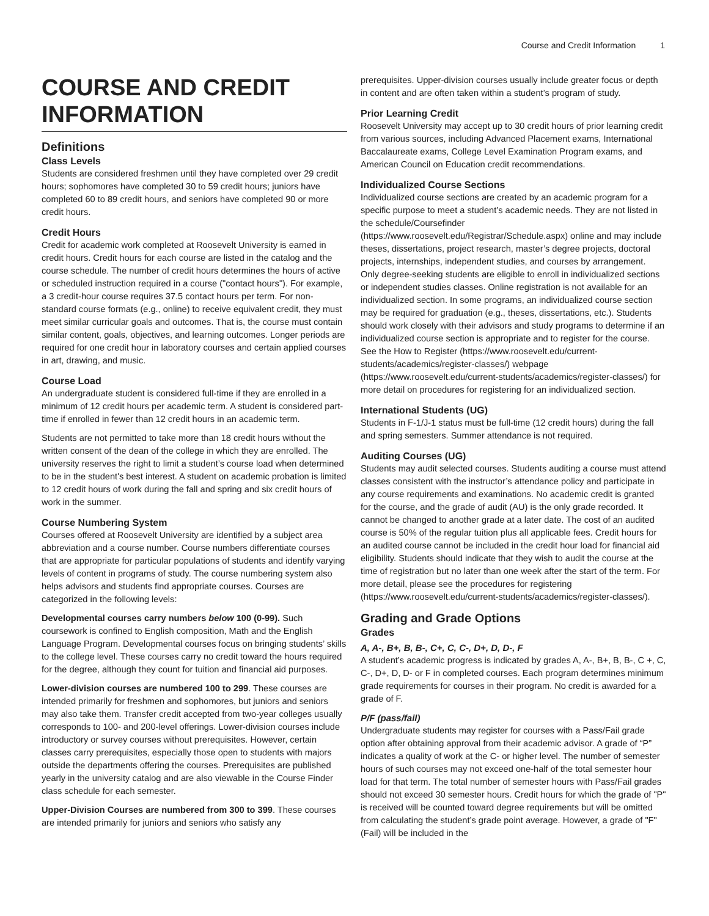Course and Credit Information 1
COURSE AND CREDIT INFORMATION
Definitions
Class Levels
Students are considered freshmen until they have completed over 29 credit hours; sophomores have completed 30 to 59 credit hours; juniors have completed 60 to 89 credit hours, and seniors have completed 90 or more credit hours.
Credit Hours
Credit for academic work completed at Roosevelt University is earned in credit hours. Credit hours for each course are listed in the catalog and the course schedule. The number of credit hours determines the hours of active or scheduled instruction required in a course ("contact hours"). For example, a 3 credit-hour course requires 37.5 contact hours per term. For non-standard course formats (e.g., online) to receive equivalent credit, they must meet similar curricular goals and outcomes. That is, the course must contain similar content, goals, objectives, and learning outcomes. Longer periods are required for one credit hour in laboratory courses and certain applied courses in art, drawing, and music.
Course Load
An undergraduate student is considered full-time if they are enrolled in a minimum of 12 credit hours per academic term. A student is considered part-time if enrolled in fewer than 12 credit hours in an academic term.
Students are not permitted to take more than 18 credit hours without the written consent of the dean of the college in which they are enrolled. The university reserves the right to limit a student’s course load when determined to be in the student's best interest. A student on academic probation is limited to 12 credit hours of work during the fall and spring and six credit hours of work in the summer.
Course Numbering System
Courses offered at Roosevelt University are identified by a subject area abbreviation and a course number. Course numbers differentiate courses that are appropriate for particular populations of students and identify varying levels of content in programs of study. The course numbering system also helps advisors and students find appropriate courses. Courses are categorized in the following levels:
Developmental courses carry numbers below 100 (0-99). Such coursework is confined to English composition, Math and the English Language Program. Developmental courses focus on bringing students’ skills to the college level. These courses carry no credit toward the hours required for the degree, although they count for tuition and financial aid purposes.
Lower-division courses are numbered 100 to 299. These courses are intended primarily for freshmen and sophomores, but juniors and seniors may also take them. Transfer credit accepted from two-year colleges usually corresponds to 100- and 200-level offerings. Lower-division courses include introductory or survey courses without prerequisites. However, certain classes carry prerequisites, especially those open to students with majors outside the departments offering the courses. Prerequisites are published yearly in the university catalog and are also viewable in the Course Finder class schedule for each semester.
Upper-Division Courses are numbered from 300 to 399. These courses are intended primarily for juniors and seniors who satisfy any
prerequisites. Upper-division courses usually include greater focus or depth in content and are often taken within a student’s program of study.
Prior Learning Credit
Roosevelt University may accept up to 30 credit hours of prior learning credit from various sources, including Advanced Placement exams, International Baccalaureate exams, College Level Examination Program exams, and American Council on Education credit recommendations.
Individualized Course Sections
Individualized course sections are created by an academic program for a specific purpose to meet a student’s academic needs. They are not listed in the schedule/Coursefinder (https://www.roosevelt.edu/Registrar/Schedule.aspx) online and may include theses, dissertations, project research, master’s degree projects, doctoral projects, internships, independent studies, and courses by arrangement. Only degree-seeking students are eligible to enroll in individualized sections or independent studies classes. Online registration is not available for an individualized section. In some programs, an individualized course section may be required for graduation (e.g., theses, dissertations, etc.). Students should work closely with their advisors and study programs to determine if an individualized course section is appropriate and to register for the course. See the How to Register (https://www.roosevelt.edu/current-students/academics/register-classes/) webpage (https://www.roosevelt.edu/current-students/academics/register-classes/) for more detail on procedures for registering for an individualized section.
International Students (UG)
Students in F-1/J-1 status must be full-time (12 credit hours) during the fall and spring semesters. Summer attendance is not required.
Auditing Courses (UG)
Students may audit selected courses. Students auditing a course must attend classes consistent with the instructor’s attendance policy and participate in any course requirements and examinations. No academic credit is granted for the course, and the grade of audit (AU) is the only grade recorded. It cannot be changed to another grade at a later date. The cost of an audited course is 50% of the regular tuition plus all applicable fees. Credit hours for an audited course cannot be included in the credit hour load for financial aid eligibility. Students should indicate that they wish to audit the course at the time of registration but no later than one week after the start of the term. For more detail, please see the procedures for registering (https://www.roosevelt.edu/current-students/academics/register-classes/).
Grading and Grade Options
Grades
A, A-, B+, B, B-, C+, C, C-, D+, D, D-, F
A student’s academic progress is indicated by grades A, A-, B+, B, B-, C +, C, C-, D+, D, D- or F in completed courses. Each program determines minimum grade requirements for courses in their program. No credit is awarded for a grade of F.
P/F (pass/fail)
Undergraduate students may register for courses with a Pass/Fail grade option after obtaining approval from their academic advisor. A grade of “P” indicates a quality of work at the C- or higher level. The number of semester hours of such courses may not exceed one-half of the total semester hour load for that term. The total number of semester hours with Pass/Fail grades should not exceed 30 semester hours. Credit hours for which the grade of "P" is received will be counted toward degree requirements but will be omitted from calculating the student’s grade point average. However, a grade of "F" (Fail) will be included in the